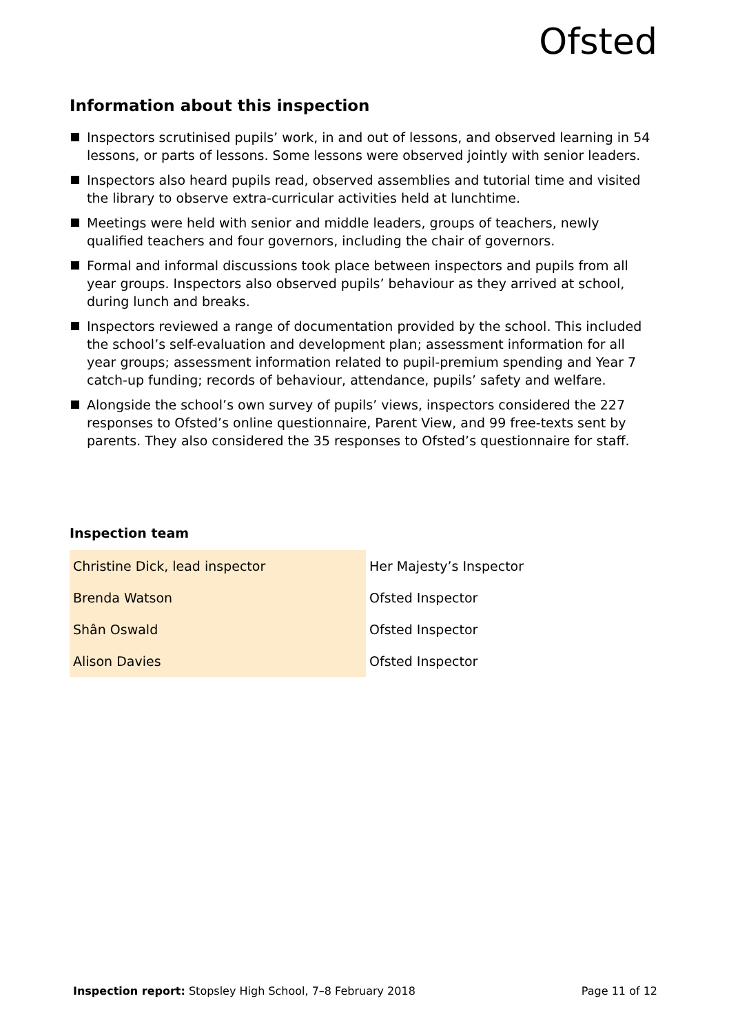Ofsted
Information about this inspection
Inspectors scrutinised pupils’ work, in and out of lessons, and observed learning in 54 lessons, or parts of lessons. Some lessons were observed jointly with senior leaders.
Inspectors also heard pupils read, observed assemblies and tutorial time and visited the library to observe extra-curricular activities held at lunchtime.
Meetings were held with senior and middle leaders, groups of teachers, newly qualified teachers and four governors, including the chair of governors.
Formal and informal discussions took place between inspectors and pupils from all year groups. Inspectors also observed pupils’ behaviour as they arrived at school, during lunch and breaks.
Inspectors reviewed a range of documentation provided by the school. This included the school’s self-evaluation and development plan; assessment information for all year groups; assessment information related to pupil-premium spending and Year 7 catch-up funding; records of behaviour, attendance, pupils’ safety and welfare.
Alongside the school’s own survey of pupils’ views, inspectors considered the 227 responses to Ofsted’s online questionnaire, Parent View, and 99 free-texts sent by parents. They also considered the 35 responses to Ofsted’s questionnaire for staff.
Inspection team
| Christine Dick, lead inspector | Her Majesty’s Inspector |
| Brenda Watson | Ofsted Inspector |
| Shân Oswald | Ofsted Inspector |
| Alison Davies | Ofsted Inspector |
Inspection report: Stopsley High School, 7–8 February 2018 Page 11 of 12